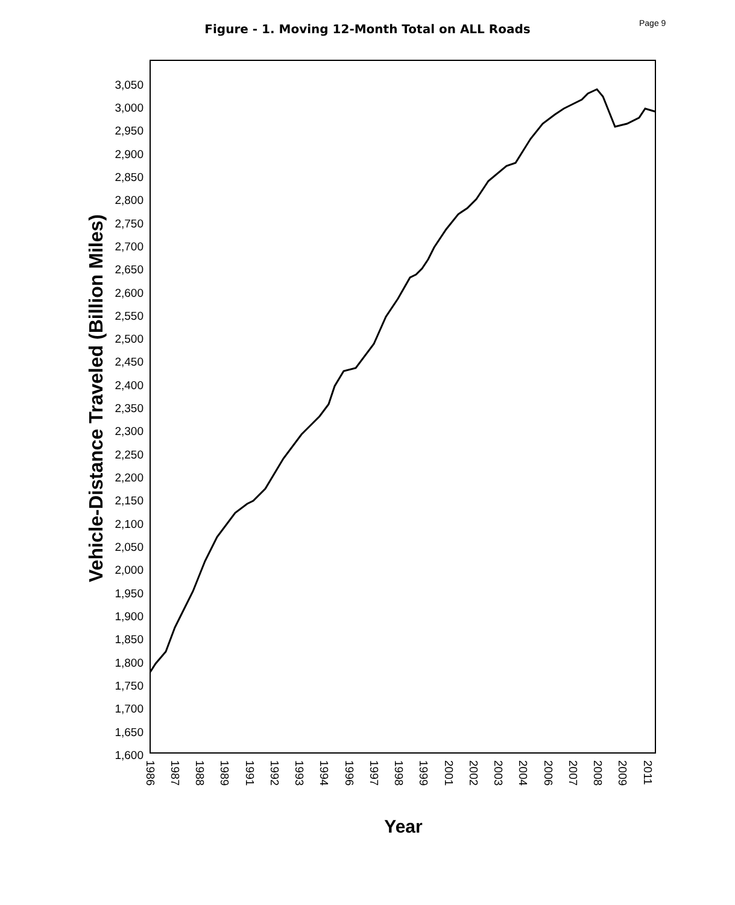Page 9
Figure - 1. Moving 12-Month Total on ALL Roads
3,050
3,000
2,950
2,900
2,850
2,800
2,750
2,700
2,650
2,600
2,550
2,500
2,450
2,400
2,350
2,300
2,250
2,200
2,150
2,100
2,050
2,000
1,950
1,900
1,850
1,800
1,750
1,700
1,650
1,600
1986
1987
1988
1989
1991
1992
1993
1994
1996
1997
1998
1999
2001
2002
2003
2004
2006
2007
2008
2009
2011
Year
Vehicle-Distance Traveled (Billion Miles)